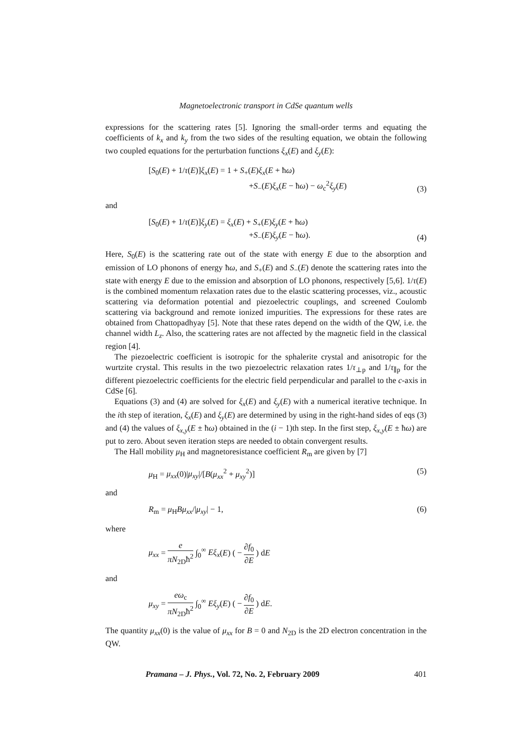Magnetoelectronic transport in CdSe quantum wells
expressions for the scattering rates [5]. Ignoring the small-order terms and equating the coefficients of k<sub>x</sub> and k<sub>y</sub> from the two sides of the resulting equation, we obtain the following two coupled equations for the perturbation functions ξ<sub>x</sub>(E) and ξ<sub>y</sub>(E):
[S<sub>0</sub>(E) + 1/τ(E)]ξ<sub>x</sub>(E) = 1 + S<sub>+</sub>(E)ξ<sub>x</sub>(E + ħω)
+S<sub>−</sub>(E)ξ<sub>x</sub>(E − ħω) − ω<sub>c</sub><sup>2</sup>ξ<sub>y</sub>(E)
(3)
and
[S<sub>0</sub>(E) + 1/τ(E)]ξ<sub>y</sub>(E) = ξ<sub>x</sub>(E) + S<sub>+</sub>(E)ξ<sub>y</sub>(E + ħω)
+S<sub>−</sub>(E)ξ<sub>y</sub>(E − ħω).
(4)
Here, S<sub>0</sub>(E) is the scattering rate out of the state with energy E due to the absorption and emission of LO phonons of energy ħω, and S<sub>+</sub>(E) and S<sub>−</sub>(E) denote the scattering rates into the state with energy E due to the emission and absorption of LO phonons, respectively [5,6]. 1/τ(E) is the combined momentum relaxation rates due to the elastic scattering processes, viz., acoustic scattering via deformation potential and piezoelectric couplings, and screened Coulomb scattering via background and remote ionized impurities. The expressions for these rates are obtained from Chattopadhyay [5]. Note that these rates depend on the width of the QW, i.e. the channel width L<sub>z</sub>. Also, the scattering rates are not affected by the magnetic field in the classical region [4].
The piezoelectric coefficient is isotropic for the sphalerite crystal and anisotropic for the wurtzite crystal. This results in the two piezoelectric relaxation rates 1/τ<sub>⊥p</sub> and 1/τ<sub>∥p</sub> for the different piezoelectric coefficients for the electric field perpendicular and parallel to the c-axis in CdSe [6].
Equations (3) and (4) are solved for ξ<sub>x</sub>(E) and ξ<sub>y</sub>(E) with a numerical iterative technique. In the ith step of iteration, ξ<sub>x</sub>(E) and ξ<sub>y</sub>(E) are determined by using in the right-hand sides of eqs (3) and (4) the values of ξ<sub>x,y</sub>(E ± ħω) obtained in the (i − 1)th step. In the first step, ξ<sub>x,y</sub>(E ± ħω) are put to zero. About seven iteration steps are needed to obtain convergent results.
The Hall mobility μ<sub>H</sub> and magnetoresistance coefficient R<sub>m</sub> are given by [7]
μ<sub>H</sub> = μ<sub>xx</sub>(0)|μ<sub>xy</sub>|/[B(μ<sub>xx</sub><sup>2</sup> + μ<sub>xy</sub><sup>2</sup>)] (5)
and
R<sub>m</sub> = μ<sub>H</sub>Bμ<sub>xx</sub>/|μ<sub>xy</sub>| − 1, (6)
where
μ<sub>xx</sub> = e πN<sub>2D</sub>ħ<sup>2</sup> ∫<sub>0</sub><sup>∞</sup> Eξ<sub>x</sub>(E) ( − ∂f<sub>0</sub> ∂E ) dE
and
μ<sub>xy</sub> = eω<sub>c</sub> πN<sub>2D</sub>ħ<sup>2</sup> ∫<sub>0</sub><sup>∞</sup> Eξ<sub>y</sub>(E) ( − ∂f<sub>0</sub> ∂E ) dE.
The quantity μ<sub>xx</sub>(0) is the value of μ<sub>xx</sub> for B = 0 and N<sub>2D</sub> is the 2D electron concentration in the QW.
Pramana – J. Phys., Vol. 72, No. 2, February 2009 401